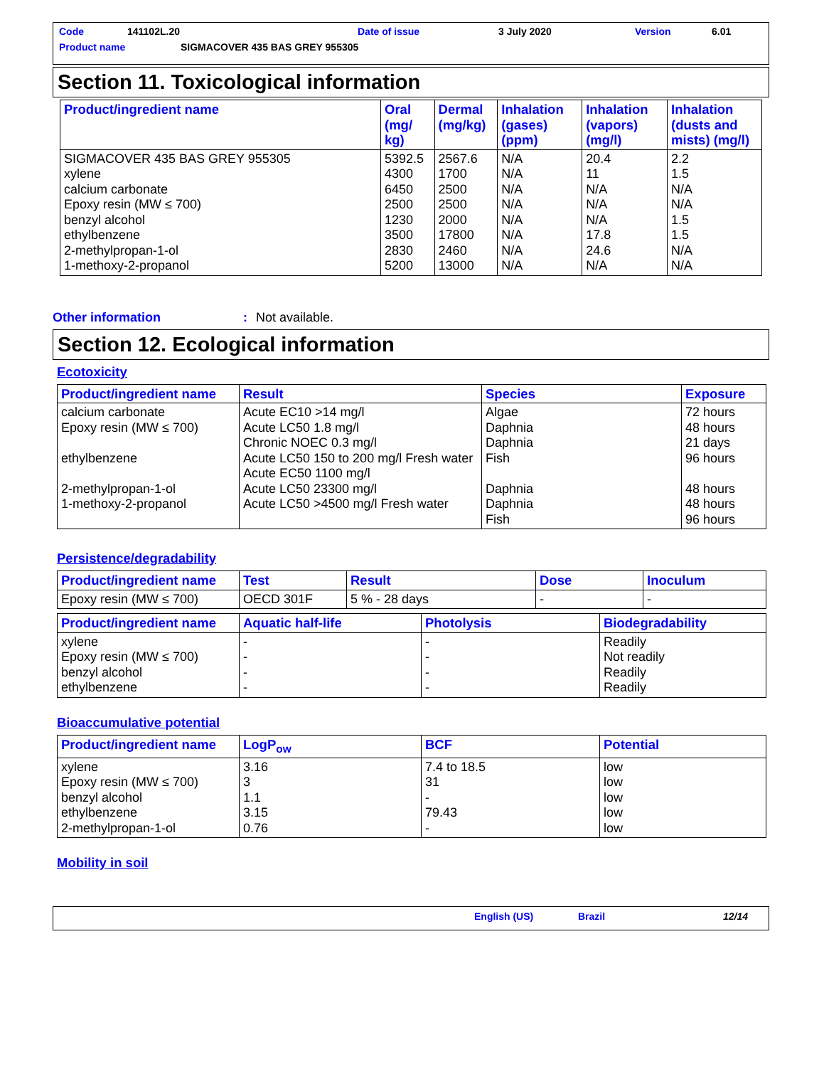Code 141102L.20 Date of issue 3 July 2020 Version 6.01
Product name SIGMACOVER 435 BAS GREY 955305
Section 11. Toxicological information
| Product/ingredient name | Oral (mg/ kg) | Dermal (mg/kg) | Inhalation (gases) (ppm) | Inhalation (vapors) (mg/l) | Inhalation (dusts and mists) (mg/l) |
| --- | --- | --- | --- | --- | --- |
| SIGMACOVER 435 BAS GREY 955305 xylene calcium carbonate Epoxy resin (MW ≤ 700) benzyl alcohol ethylbenzene 2-methylpropan-1-ol 1-methoxy-2-propanol | 5392.5 4300 6450 2500 1230 3500 2830 5200 | 2567.6 1700 2500 2500 2000 17800 2460 13000 | N/A N/A N/A N/A N/A N/A N/A N/A | 20.4 11 N/A N/A N/A 17.8 24.6 N/A | 2.2 1.5 N/A N/A 1.5 1.5 N/A N/A |
Other information: Not available.
Section 12. Ecological information
Ecotoxicity
| Product/ingredient name | Result | Species | Exposure |
| --- | --- | --- | --- |
| calcium carbonate Epoxy resin (MW ≤ 700) ethylbenzene 2-methylpropan-1-ol 1-methoxy-2-propanol | Acute EC10 >14 mg/l Acute LC50 1.8 mg/l Chronic NOEC 0.3 mg/l Acute LC50 150 to 200 mg/l Fresh water Acute EC50 1100 mg/l Acute LC50 23300 mg/l Acute LC50 >4500 mg/l Fresh water | Algae Daphnia Daphnia Fish Daphnia Daphnia Fish | 72 hours 48 hours 21 days 96 hours 48 hours 48 hours 96 hours |
Persistence/degradability
| Product/ingredient name | Test | Result | Dose | Inoculum |
| --- | --- | --- | --- | --- |
| Epoxy resin (MW ≤ 700) | OECD 301F | 5 % - 28 days | - | - |
| Product/ingredient name | Aquatic half-life | Photolysis | Biodegradability |
| --- | --- | --- | --- |
| xylene Epoxy resin (MW ≤ 700) benzyl alcohol ethylbenzene | - - - - | - - - - | Readily Not readily Readily Readily |
Bioaccumulative potential
| Product/ingredient name | LogP<sub>ow</sub> | BCF | Potential |
| --- | --- | --- | --- |
| xylene Epoxy resin (MW ≤ 700) benzyl alcohol ethylbenzene 2-methylpropan-1-ol | 3.16 3 1.1 3.15 0.76 | 7.4 to 18.5 31 - 79.43 - | low low low low low |
Mobility in soil
English (US) Brazil 12/14